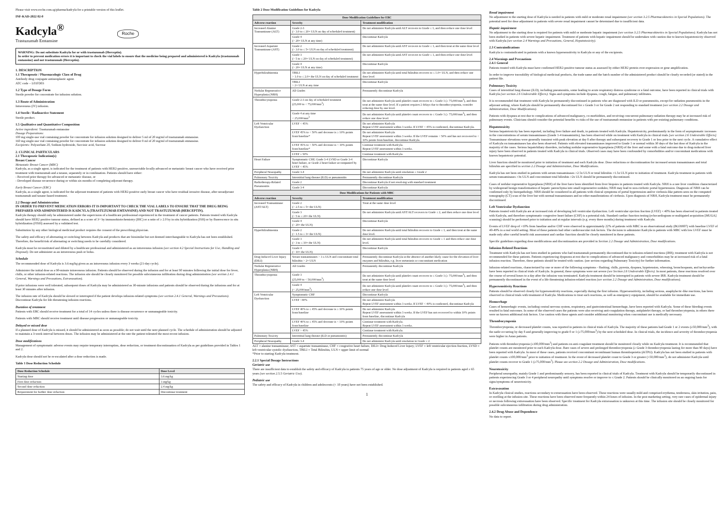Please visit www.roche.com.sg/pharma/kadcyla for a printable version of this leaflet.
INF-KAD-2022 02-0
Kadcyla<sup>®</sup> Roche
Trastuzumab Emtansine
WARNING: Do not substitute Kadcyla for or with trastuzumab (Herceptin).
In order to prevent medication errors it is important to check the vial labels to ensure that the medicine being prepared and administered is Kadcyla (trastuzumab emtansine) and not trastuzumab (Herceptin).
1. DESCRIPTION
1.1 Therapeutic / Pharmacologic Class of Drug
Antibody drug conjugate antineoplastic agent.
ATC code – L01FD03
1.2 Type of Dosage Form
Sterile powder for concentrate for infusion solution.
1.3 Route of Administration
Intravenous (IV) infusion.
1.4 Sterile / Radioactive Statement
Sterile product.
1.5 Qualitative and Quantitative Composition
Active ingredient: Trastuzumab emtansine
Dosage Preparations:
100 mg single-use vial containing powder for concentrate for infusion solution designed to deliver 5 ml of 20 mg/ml of trastuzumab emtansine.
160 mg single-use vial containing powder for concentrate for infusion solution designed to deliver 8 ml of 20 mg/ml of trastuzumab emtansine.
Excipients: Polysorbate 20, Sodium hydroxide, Succinic acid, Sucrose
2. CLINICAL PARTICULARS
2.1 Therapeutic Indication(s)
Breast Cancer
Metastatic Breast Cancer (MBC)
Kadcyla, as a single agent, is indicated for the treatment of patients with HER2-positive, unresectable locally advanced or metastatic breast cancer who have received prior treatment with trastuzumab and a taxane, separately or in combination. Patients should have either:
- Received prior therapy for advanced or metastatic disease, or
- Developed disease recurrence during or within six months of completing adjuvant therapy.
Early Breast Cancer (EBC)
Kadcyla, as a single agent, is indicated for the adjuvant treatment of patients with HER2-positive early breast cancer who have residual invasive disease, after neoadjuvant trastuzumab and taxane-based treatment.
2.2 Dosage and Administration
IN ORDER TO PREVENT MEDICATION ERRORS IT IS IMPORTANT TO CHECK THE VIAL LABELS TO ENSURE THAT THE DRUG BEING PREPARED AND ADMINISTERED IS KADCYLA (TRASTUZUMAB EMTANSINE) AND NOT TRASTUZUMAB (HERCEPTIN).
Kadcyla therapy should only be administered under the supervision of a healthcare professional experienced in the treatment of cancer patients. Patients treated with Kadcyla should have HER2 positive tumour status, defined as a score of 3+ by immunohistochemistry (IHC) or a ratio of ≥ 2.0 by in situ hybridization (ISH) or by fluorescence in situ hybridization (FISH) assessed by a validated test.
Substitution by any other biological medicinal product requires the consent of the prescribing physician.
The safety and efficacy of alternating or switching between Kadcyla and products that are biosimilar but not deemed interchangeable to Kadcyla has not been established. Therefore, the benefit/risk of alternating or switching needs to be carefully considered.
Kadcyla must be reconstituted and diluted by a healthcare professional and administered as an intravenous infusion (see section 4.2 Special Instructions for Use, Handling and Disposal). Do not administer as an intravenous push or bolus.
Schedule
The recommended dose of Kadcyla is 3.6 mg/kg given as an intravenous infusion every 3 weeks (21-day cycle).
Administer the initial dose as a 90-minute intravenous infusion. Patients should be observed during the infusion and for at least 90 minutes following the initial dose for fever, chills, or other infusion-related reactions. The infusion site should be closely monitored for possible subcutaneous infiltration during drug administration (see section 2.4.1 General, Warnings and Precautions, Extravasation).
If prior infusions were well tolerated, subsequent doses of Kadcyla may be administered as 30-minute infusions and patients should be observed during the infusions and for at least 30 minutes after infusion.
The infusion rate of Kadcyla should be slowed or interrupted if the patient develops infusion-related symptoms (see section 2.4.1 General, Warnings and Precautions). Discontinue Kadcyla for life-threatening infusion reactions.
Duration of treatment
Patients with EBC should receive treatment for a total of 14 cycles unless there is disease recurrence or unmanageable toxicity.
Patients with MBC should receive treatment until disease progression or unmanageable toxicity.
Delayed or missed dose
If a planned dose of Kadcyla is missed, it should be administered as soon as possible; do not wait until the next planned cycle. The schedule of administration should be adjusted to maintain a 3-week interval between doses. The infusion may be administered at the rate the patient tolerated the most recent infusion.
Dose modifications
Management of symptomatic adverse events may require temporary interruption, dose reduction, or treatment discontinuation of Kadcyla as per guidelines provided in Tables 1 and 2.
Kadcyla dose should not be re-escalated after a dose reduction is made.
Table 1 Dose Reduction Schedule
| Dose Reduction Schedule | Dose Level |
| --- | --- |
| Starting dose | 3.6 mg/kg |
| First dose reduction | 3 mg/kg |
| Second dose reduction | 2.4 mg/kg |
| Requirement for further dose reduction | Discontinue treatment |
Table 2 Dose Modification Guidelines for Kadcyla
| Dose Modification Guidelines for EBC | | |
| --- | --- | --- |
| Adverse reaction | Severity | Treatment modification |
| Increased Alanine Transaminase (ALT) | Grade 2-3 (> 3.0 to ≤ 20× ULN on day of scheduled treatment) | Do not administer Kadcyla until ALT recovers to Grade ≤ 1, and then reduce one dose level |
| | Grade 4 (> 20× ULN at any time) | Discontinue Kadcyla |
| Increased Aspartate Transaminase (AST) | Grade 2 (> 3.0 to ≤ 5× ULN on day of scheduled treatment) | Do not administer Kadcyla until AST recovers to Grade ≤ 1, and then treat at the same dose level |
| | Grade 3 (> 5 to ≤ 20× ULN on day of scheduled treatment) | Do not administer Kadcyla until AST recovers to Grade ≤ 1, and then reduce one dose level |
| | Grade 4 (> 20× ULN at any time) | Discontinue Kadcyla |
| Hyperbilirubinemia | TBILI > 1.0 to ≤ 2.0× the ULN on day of scheduled treatment | Do not administer Kadcyla until total bilirubin recovers to ≤ 1.0× ULN, and then reduce one dose level |
| | TBILI > 2× ULN at any time | Discontinue Kadcyla |
| Nodular Regenerative Hyperplasia (NRH) | All Grades | Permanently discontinue Kadcyla |
| Thrombocytopenia | Grade 2-3 on day of scheduled treatment (25,000 to < 75,000/mm<sup>3</sup>) | Do not administer Kadcyla until platelet count recovers to ≤ Grade 1 (≥ 75,000/mm<sup>3</sup>), and then treat at the same dose level. If a patient requires 2 delays due to thrombocytopenia, consider reducing dose by one level. |
| | Grade 4 at any time < 25,000/mm<sup>3</sup> | Do not administer Kadcyla until platelet count recovers to ≤ Grade 1 (≥ 75,000/mm<sup>3</sup>), and then reduce one dose level. |
| Left Ventricular Dysfunction | LVEF < 45% | Do not administer Kadcyla Repeat LVEF assessment within 3 weeks. If LVEF < 45% is confirmed, discontinue Kadcyla. |
| | LVEF 45% to < 50% and decrease is ≥ 10% points from baseline* | Do not administer Kadcyla Repeat LVEF assessment within 3 weeks. If the LVEF remains < 50% and has not recovered to < 10% points from baseline, discontinue Kadcyla. |
| | LVEF 45% to < 50% and decrease is < 10% points from baseline* | Continue treatment with Kadcyla. Repeat LVEF assessment within 3 weeks. |
| | LVEF ≥ 50% | Continue treatment with Kadcyla. |
| Heart Failure | Symptomatic CHF, Grade 3-4 LVSD or Grade 3-4 heart failure, or Grade 2 heart failure accompanied by LVEF < 45% | Discontinue Kadcyla |
| Peripheral Neuropathy | Grade 3-4 | Do not administer Kadcyla until resolution ≤ Grade 2 |
| Pulmonary Toxicity | Interstitial lung disease (ILD) or pneumonitis | Permanently discontinue Kadcyla |
| Radiotherapy-Related Pneumonitis | Grade 2 | Discontinue Kadcyla if not resolving with standard treatment |
| | Grade 3-4 | Discontinue Kadcyla |
| Dose Modifications for Patients with MBC | | |
| Adverse reaction | Severity | Treatment modification |
| Increased Transaminase (AST/ALT) | Grade 2 (> 2.5 to ≤ 5× the ULN) | Treat at the same dose level |
| | Grade 3 (> 5 to ≤ 20× the ULN) | Do not administer Kadcyla until AST/ALT recovers to Grade ≤ 2, and then reduce one dose level |
| | Grade 4 (> 20× the ULN) | Discontinue Kadcyla |
| Hyperbilirubinemia | Grade 2 (> 1.5 to ≤ 3× the ULN) | Do not administer Kadcyla until total bilirubin recovers to Grade ≤ 1, and then treat at the same dose level. |
| | Grade 3 (> 3 to ≤ 10× the ULN) | Do not administer Kadcyla until total bilirubin recovers to Grade ≤ 1 and then reduce one dose level. |
| | Grade 4 (> 10× the ULN) | Discontinue Kadcyla |
| Drug Induced Liver Injury (DILI) | Serum transaminases > 3 x ULN and concomitant total bilirubin > 2× ULN | Permanently discontinue Kadcyla in the absence of another likely cause for the elevation of liver enzymes and bilirubin, e.g. liver metastasis or concomitant medication |
| Nodular Regenerative Hyperplasia (NRH) | All Grades | Permanently discontinue Kadcyla |
| Thrombocytopenia | Grade 3 (25,000 to < 50,000/mm<sup>3</sup>) | Do not administer Kadcyla until platelet count recovers to ≤ Grade 1 (≥ 75,000/mm<sup>3</sup>), and then treat at the same dose level |
| | Grade 4 (< 25,000/mm<sup>3</sup>) | Do not administer Kadcyla until platelet count recovers to ≤ Grade 1 (≥ 75,000/mm<sup>3</sup>), and then reduce one dose level |
| Left Ventricular Dysfunction | Symptomatic CHF | Discontinue Kadcyla |
| | LVEF <40% | Do not administer Kadcyla Repeat LVEF assessment within 3 weeks. If LVEF < 40% is confirmed, discontinue Kadcyla |
| | LVEF 40% to ≤ 45% and decrease is ≥ 10% points from baseline | Do not administer Kadcyla Repeat LVEF assessment within 3 weeks. If the LVEF has not recovered to within 10% points from baseline, discontinue Kadcyla |
| | LVEF 40% to ≤ 45% and decrease is < 10% points from baseline | Continue treatment with Kadcyla. Repeat LVEF assessment within 3 weeks. |
| | LVEF > 45% | Continue treatment with Kadcyla. |
| Pulmonary Toxicity | Interstitial lung disease (ILD or pneumonitis) | Permanently discontinue Kadcyla |
| Peripheral Neuropathy | Grade 3-4 | Do not administer Kadcyla until resolution to Grade ≤ 2 |
ALT = alanine transaminase; AST = aspartate transaminase, CHF = congestive heart failure, DILI= Drug Induced Liver Injury; LVEF = left ventricular ejection fraction, LVSD = left ventricular systolic dysfunction, TBILI = Total Bilirubin, ULN = upper limit of normal
*Prior to starting Kadcyla treatment.
2.2.1 Special Dosage Instructions
Geriatric use
There are insufficient data to establish the safety and efficacy of Kadcyla in patients 75 years of age or older. No dose adjustment of Kadcyla is required in patients aged ≥ 65 years (see section 2.5.5 Geriatric Use).
Pediatric use
The safety and efficacy of Kadcyla in children and adolescents (< 18 years) have not been established.
1
Renal impairment
No adjustment to the starting dose of Kadcyla is needed in patients with mild or moderate renal impairment (see section 3.2.5 Pharmacokinetics in Special Populations). The potential need for dose adjustment in patients with severe renal impairment cannot be determined due to insufficient data.
Hepatic impairment
No adjustment to the starting dose is required for patients with mild or moderate hepatic impairment (see section 3.2.5 Pharmacokinetics in Special Populations). Kadcyla has not been studied in patients with severe hepatic impairment. Treatment of patients with hepatic impairment should be undertaken with caution due to known hepatotoxicity observed with Kadcyla (see section 2.4 Warnings and Precautions, General, Hepatotoxicity).
2.3 Contraindications
Kadcyla is contraindicated in patients with a known hypersensitivity to Kadcyla or any of the excipients.
2.4 Warnings and Precautions
2.4.1 General
Patients treated with Kadcyla must have confirmed HER2-positive tumour status as assessed by either HER2 protein over-expression or gene amplification.
In order to improve traceability of biological medicinal products, the trade name and the batch number of the administered product should be clearly recorded (or stated) in the patient file.
Pulmonary Toxicity
Cases of interstitial lung disease (ILD), including pneumonitis, some leading to acute respiratory distress syndrome or a fatal outcome, have been reported in clinical trials with Kadcyla (see section 2.6 Undesirable Effects). Signs and symptoms include dyspnea, cough, fatigue, and pulmonary infiltrates.
It is recommended that treatment with Kadcyla be permanently discontinued in patients who are diagnosed with ILD or pneumonitis, except for radiation pneumonitis in the adjuvant setting, where Kadcyla should be permanently discontinued for ≥ Grade 3 or for Grade 2 not responding to standard treatment (see section 2.2 Dosage and Administration, Dose Modifications).
Patients with dyspnea at rest due to complications of advanced malignancy, co-morbidities, and receiving concurrent pulmonary radiation therapy may be at increased risk of pulmonary events. Clinicians should consider the potential benefits vs risks of the use of trastuzumab emtansine in patients with pre-existing pulmonary conditions.
Hepatotoxicity
Serious hepatotoxicity has been reported, including liver failure and death, in patients treated with Kadcyla. Hepatotoxicity, predominantly in the form of asymptomatic increases in the concentrations of serum transaminases (Grade 1-4 transaminitis), has been observed while on treatment with Kadcyla in clinical trials [see section 2.6 Undesirable Effects]. Transaminase elevations were generally transient with peak elevation at day 8 after therapy and subsequent recovery to Grade 1 or less prior to the next cycle. A cumulative effect of Kadcyla on transaminases has also been observed. Patients with elevated transaminases improved to Grade 1 or normal within 30 days of the last dose of Kadcyla in the majority of the cases. Serious hepatobiliary disorders, including nodular regenerative hyperplasia (NRH) of the liver and some with a fatal outcome due to drug-induced liver injury have been observed in patients treated with Kadcyla in clinical trials. Observed cases may have been confounded by comorbidities and/or concomitant medications with known hepatotoxic potential.
Liver function should be monitored prior to initiation of treatment and each Kadcyla dose. Dose reductions or discontinuation for increased serum transaminases and total bilirubin are specified in section 2.2 Dosage and Administration, Dose Modifications.
Kadcyla has not been studied in patients with serum transaminases >2.5x ULN or total bilirubin >1.5x ULN prior to initiation of treatment. Kadcyla treatment in patients with serum transaminases >3x ULN and concomitant total bilirubin >2x ULN should be permanently discontinued.
Cases of nodular regenerative hyperplasia (NRH) of the liver have been identified from liver biopsies in patients treated with Kadcyla. NRH is a rare liver condition characterized by widespread benign transformation of hepatic parenchyma into small regenerative nodules; NRH may lead to non-cirrhotic portal hypertension. Diagnosis of NRH can be confirmed only by histopathology. NRH should be considered in all patients with clinical symptoms of portal hypertension and/or cirrhosis-like pattern seen on the computed tomography (CT) scan of the liver but with normal transaminases and no other manifestations of cirrhosis. Upon diagnosis of NRH, Kadcyla treatment must be permanently discontinued.
Left Ventricular Dysfunction
Patients treated with Kadcyla are at increased risk of developing left ventricular dysfunction. Left ventricular ejection fraction (LVEF) < 40% has been observed in patients treated with Kadcyla, and therefore symptomatic congestive heart failure (CHF) is a potential risk. Standard cardiac function testing (echocardiogram or multigated acquisition [MUGA] scanning) should be performed prior to initiation and at regular intervals (e.g. every three months) during treatment with Kadcyla.
Events of LVEF drop of >10% from baseline and/or CHF were observed in approximately 22% of patients with MBC in an observational study (BO39807) with baseline LVEF of 40-49% in a real world setting. Most of these patients had other cardiovascular risk factors. The decision to administer Kadcyla in patients with MBC with low LVEF must be made only after careful benefit risk assessment and cardiac function should be closely monitored in these patients.
Specific guidelines regarding dose modifications and discontinuation are provided in Section 2.2 Dosage and Administration, Dose modifications.
Infusion-Related Reactions
Treatment with Kadcyla has not been studied in patients who had trastuzumab permanently discontinued due to infusion-related reactions (IRR); treatment with Kadcyla is not recommended for these patients. Patients experiencing dyspnoea at rest due to complications of advanced malignancy and comorbidities may be at increased risk of a fatal infusion reaction. Therefore, these patients should be treated with caution. (see section regarding Pulmonary Toxicity) for further information.
Infusion-related reactions, characterized by one or more of the following symptoms - flushing, chills, pyrexia, dyspnea, hypotension, wheezing, bronchospasm, and tachycardia-have been reported in clinical trials of Kadcyla. In general, these symptoms were not severe (see Section 2.6 Undesirable Effects). In most patients, these reactions resolved over the course of several hours to a day after the infusion was terminated. Kadcyla treatment should be interrupted in patients with severe IRR. Kadcyla treatment should be permanently discontinued in the event of a life threatening infusion-related reaction (see section 2.2 Dosage and Administration, Dose modifications).
Hypersensitivity Reactions
Patients should be observed closely for hypersensitivity reactions, especially during the first infusion. Hypersensitivity, including serious, anaphylactic-like reactions, has been observed in clinical trials with treatment of Kadcyla. Medications to treat such reactions, as well as emergency equipment, should be available for immediate use.
Hemorrhage
Cases of hemorrhagic events, including central nervous system, respiratory, and gastrointestinal hemorrhage, have been reported with Kadcyla. Some of these bleeding events resulted in fatal outcomes. In some of the observed cases the patients were also receiving anti-coagulation therapy, antiplatelet therapy, or had thrombocytopenia, in others there were no known additional risk factors. Use caution with these agents and consider additional monitoring when concomitant use is medically necessary.
Thrombocytopenia
Thrombocytopenia, or decreased platelet counts, was reported in patients in clinical trials of Kadcyla. The majority of these patients had Grade 1 or 2 events (≥50,000/mm<sup>3</sup>), with the nadir occurring by day 8 and generally improving to grade 0 or 1 (≥75,000/mm<sup>3</sup>) by the next scheduled dose. In clinical trials, the incidence and severity of thrombocytopenia were higher in Asian patients.
Patients with thrombocytopenia (≤100,000/mm<sup>3</sup>) and patients on anti-coagulant treatment should be monitored closely while on Kadcyla treatment. It is recommended that platelet counts are monitored prior to each Kadcyla dose. Rare cases of severe and prolonged thrombocytopenia (≥ Grade 3 thrombocytopenia lasting for more than 90 days) have been reported with Kadcyla. In most of these cases, patients received concomitant recombinant human thrombopoietin (rhTPO). Kadcyla has not been studied in patients with platelet counts ≤100,000/mm<sup>3</sup> prior to initiation of treatment. In the event of decreased platelet count to Grade 3 or greater (<50,000/mm<sup>3</sup>), do not administer Kadcyla until platelet counts recover to Grade 1 (≥75,000/mm<sup>3</sup>). Please see section 2.2 Dosage and Administration, Dose modifications.
Neurotoxicity
Peripheral neuropathy, mainly Grade 1 and predominantly sensory, has been reported in clinical trials of Kadcyla. Treatment with Kadcyla should be temporarily discontinued in patients experiencing Grade 3 or 4 peripheral neuropathy until symptoms resolve or improve to ≤ Grade 2. Patients should be clinically monitored on an ongoing basis for signs/symptoms of neurotoxicity.
Extravasation
In Kadcyla clinical studies, reactions secondary to extravasation have been observed. These reactions were usually mild and comprised erythema, tenderness, skin irritation, pain, or swelling at the infusion site. These reactions have been observed more frequently within 24 hours of infusion. In the post marketing setting, very rare cases of epidermal injury or necrosis following extravasation have been observed. Specific treatment for Kadcyla extravasation is unknown at this time. The infusion site should be closely monitored for possible subcutaneous infiltration during drug administration.
2.4.2 Drug Abuse and Dependence
No data to report.